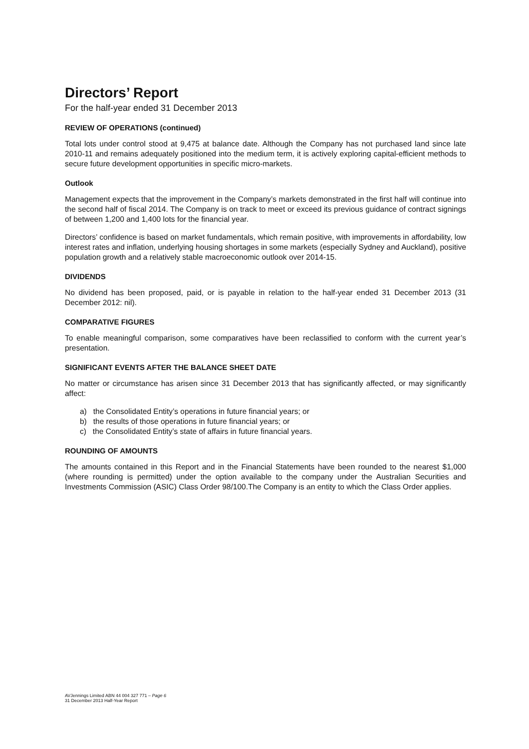Directors’ Report
For the half-year ended 31 December 2013
REVIEW OF OPERATIONS (continued)
Total lots under control stood at 9,475 at balance date. Although the Company has not purchased land since late 2010-11 and remains adequately positioned into the medium term, it is actively exploring capital-efficient methods to secure future development opportunities in specific micro-markets.
Outlook
Management expects that the improvement in the Company’s markets demonstrated in the first half will continue into the second half of fiscal 2014. The Company is on track to meet or exceed its previous guidance of contract signings of between 1,200 and 1,400 lots for the financial year.
Directors’ confidence is based on market fundamentals, which remain positive, with improvements in affordability, low interest rates and inflation, underlying housing shortages in some markets (especially Sydney and Auckland), positive population growth and a relatively stable macroeconomic outlook over 2014-15.
DIVIDENDS
No dividend has been proposed, paid, or is payable in relation to the half-year ended 31 December 2013 (31 December 2012: nil).
COMPARATIVE FIGURES
To enable meaningful comparison, some comparatives have been reclassified to conform with the current year’s presentation.
SIGNIFICANT EVENTS AFTER THE BALANCE SHEET DATE
No matter or circumstance has arisen since 31 December 2013 that has significantly affected, or may significantly affect:
a) the Consolidated Entity’s operations in future financial years; or
b) the results of those operations in future financial years; or
c) the Consolidated Entity’s state of affairs in future financial years.
ROUNDING OF AMOUNTS
The amounts contained in this Report and in the Financial Statements have been rounded to the nearest $1,000 (where rounding is permitted) under the option available to the company under the Australian Securities and Investments Commission (ASIC) Class Order 98/100.The Company is an entity to which the Class Order applies.
AVJennings Limited ABN 44 004 327 771 – Page 6
31 December 2013 Half-Year Report